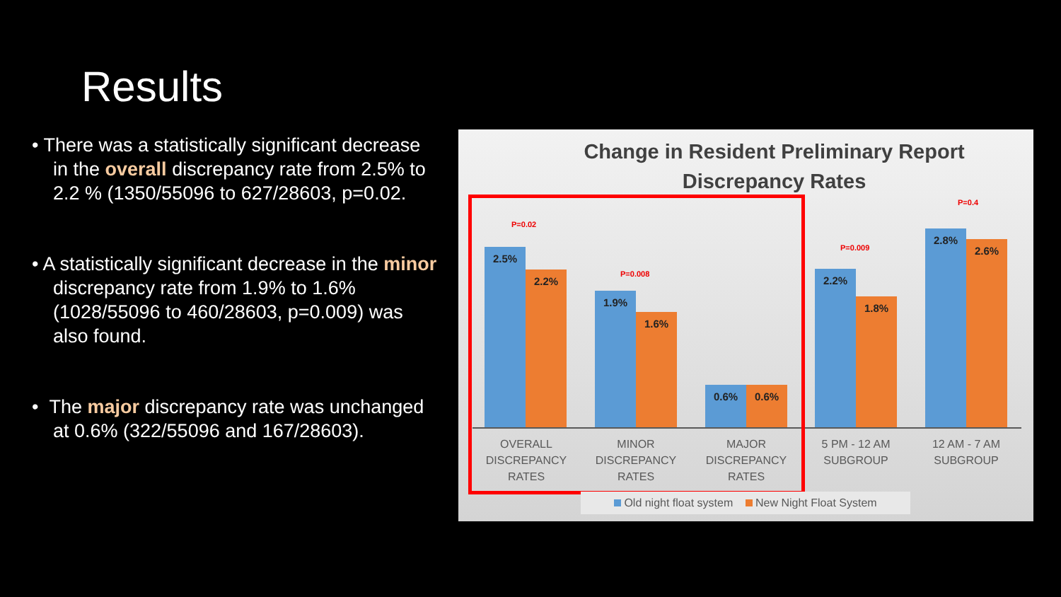Results
• There was a statistically significant decrease in the overall discrepancy rate from 2.5% to 2.2 % (1350/55096 to 627/28603, p=0.02.
• A statistically significant decrease in the minor discrepancy rate from 1.9% to 1.6% (1028/55096 to 460/28603, p=0.009) was also found.
• The major discrepancy rate was unchanged at 0.6% (322/55096 and 167/28603).
Change in Resident Preliminary Report
Discrepancy Rates
P=0.02
2.5% 2.2%
P=0.008
1.9% 1.6%
0.6% 0.6%
P=0.009
2.2% 1.8%
P=0.4
2.8% 2.6%
OVERALL DISCREPANCY RATES
MINOR DISCREPANCY RATES
MAJOR DISCREPANCY RATES
5 PM - 12 AM SUBGROUP
12 AM - 7 AM SUBGROUP
Old night float system New Night Float System